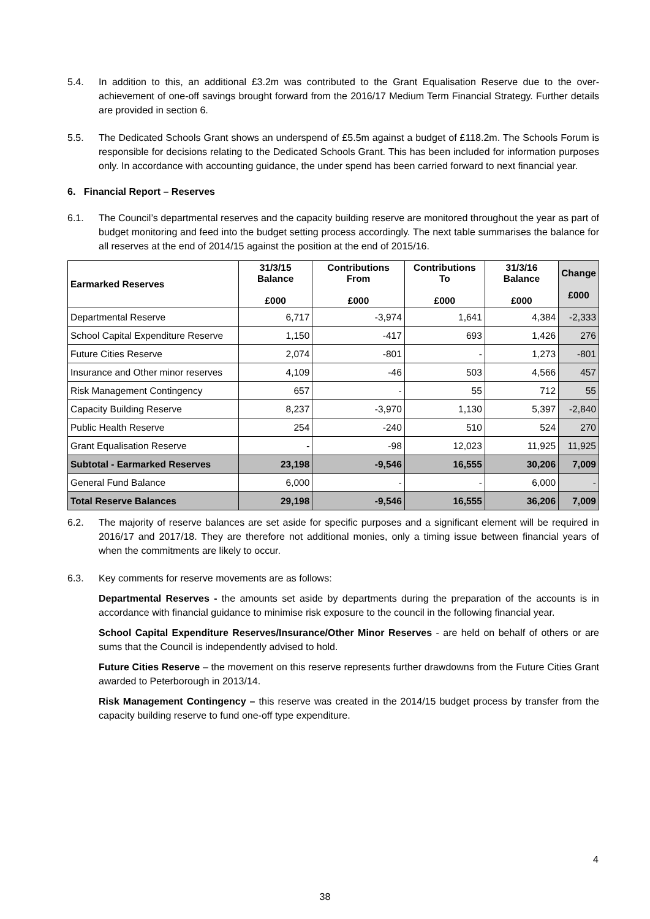5.4. In addition to this, an additional £3.2m was contributed to the Grant Equalisation Reserve due to the over-achievement of one-off savings brought forward from the 2016/17 Medium Term Financial Strategy. Further details are provided in section 6.
5.5. The Dedicated Schools Grant shows an underspend of £5.5m against a budget of £118.2m. The Schools Forum is responsible for decisions relating to the Dedicated Schools Grant. This has been included for information purposes only. In accordance with accounting guidance, the under spend has been carried forward to next financial year.
6. Financial Report – Reserves
6.1. The Council’s departmental reserves and the capacity building reserve are monitored throughout the year as part of budget monitoring and feed into the budget setting process accordingly. The next table summarises the balance for all reserves at the end of 2014/15 against the position at the end of 2015/16.
| Earmarked Reserves | 31/3/15 Balance £000 | Contributions From £000 | Contributions To £000 | 31/3/16 Balance £000 | Change £000 |
| --- | --- | --- | --- | --- | --- |
| Departmental Reserve | 6,717 | -3,974 | 1,641 | 4,384 | -2,333 |
| School Capital Expenditure Reserve | 1,150 | -417 | 693 | 1,426 | 276 |
| Future Cities Reserve | 2,074 | -801 | - | 1,273 | -801 |
| Insurance and Other minor reserves | 4,109 | -46 | 503 | 4,566 | 457 |
| Risk Management Contingency | 657 | - | 55 | 712 | 55 |
| Capacity Building Reserve | 8,237 | -3,970 | 1,130 | 5,397 | -2,840 |
| Public Health Reserve | 254 | -240 | 510 | 524 | 270 |
| Grant Equalisation Reserve | - | -98 | 12,023 | 11,925 | 11,925 |
| Subtotal - Earmarked Reserves | 23,198 | -9,546 | 16,555 | 30,206 | 7,009 |
| General Fund Balance | 6,000 | - | - | 6,000 | - |
| Total Reserve Balances | 29,198 | -9,546 | 16,555 | 36,206 | 7,009 |
6.2. The majority of reserve balances are set aside for specific purposes and a significant element will be required in 2016/17 and 2017/18. They are therefore not additional monies, only a timing issue between financial years of when the commitments are likely to occur.
6.3. Key comments for reserve movements are as follows:
Departmental Reserves - the amounts set aside by departments during the preparation of the accounts is in accordance with financial guidance to minimise risk exposure to the council in the following financial year.
School Capital Expenditure Reserves/Insurance/Other Minor Reserves - are held on behalf of others or are sums that the Council is independently advised to hold.
Future Cities Reserve – the movement on this reserve represents further drawdowns from the Future Cities Grant awarded to Peterborough in 2013/14.
Risk Management Contingency – this reserve was created in the 2014/15 budget process by transfer from the capacity building reserve to fund one-off type expenditure.
4
38